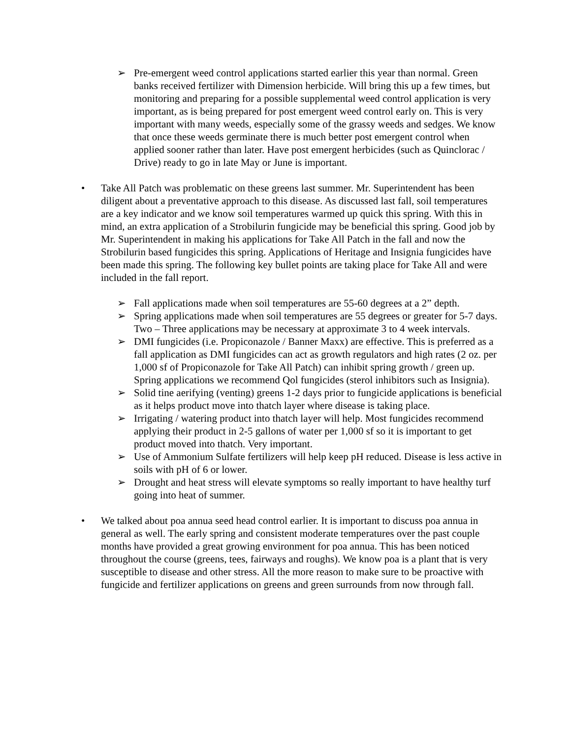➢ Pre-emergent weed control applications started earlier this year than normal. Green banks received fertilizer with Dimension herbicide. Will bring this up a few times, but monitoring and preparing for a possible supplemental weed control application is very important, as is being prepared for post emergent weed control early on. This is very important with many weeds, especially some of the grassy weeds and sedges. We know that once these weeds germinate there is much better post emergent control when applied sooner rather than later. Have post emergent herbicides (such as Quinclorac / Drive) ready to go in late May or June is important.
• Take All Patch was problematic on these greens last summer. Mr. Superintendent has been diligent about a preventative approach to this disease. As discussed last fall, soil temperatures are a key indicator and we know soil temperatures warmed up quick this spring. With this in mind, an extra application of a Strobilurin fungicide may be beneficial this spring. Good job by Mr. Superintendent in making his applications for Take All Patch in the fall and now the Strobilurin based fungicides this spring. Applications of Heritage and Insignia fungicides have been made this spring. The following key bullet points are taking place for Take All and were included in the fall report.
➢ Fall applications made when soil temperatures are 55-60 degrees at a 2” depth.
➢ Spring applications made when soil temperatures are 55 degrees or greater for 5-7 days. Two – Three applications may be necessary at approximate 3 to 4 week intervals.
➢ DMI fungicides (i.e. Propiconazole / Banner Maxx) are effective. This is preferred as a fall application as DMI fungicides can act as growth regulators and high rates (2 oz. per 1,000 sf of Propiconazole for Take All Patch) can inhibit spring growth / green up. Spring applications we recommend Qol fungicides (sterol inhibitors such as Insignia).
➢ Solid tine aerifying (venting) greens 1-2 days prior to fungicide applications is beneficial as it helps product move into thatch layer where disease is taking place.
➢ Irrigating / watering product into thatch layer will help. Most fungicides recommend applying their product in 2-5 gallons of water per 1,000 sf so it is important to get product moved into thatch. Very important.
➢ Use of Ammonium Sulfate fertilizers will help keep pH reduced. Disease is less active in soils with pH of 6 or lower.
➢ Drought and heat stress will elevate symptoms so really important to have healthy turf going into heat of summer.
• We talked about poa annua seed head control earlier. It is important to discuss poa annua in general as well. The early spring and consistent moderate temperatures over the past couple months have provided a great growing environment for poa annua. This has been noticed throughout the course (greens, tees, fairways and roughs). We know poa is a plant that is very susceptible to disease and other stress. All the more reason to make sure to be proactive with fungicide and fertilizer applications on greens and green surrounds from now through fall.